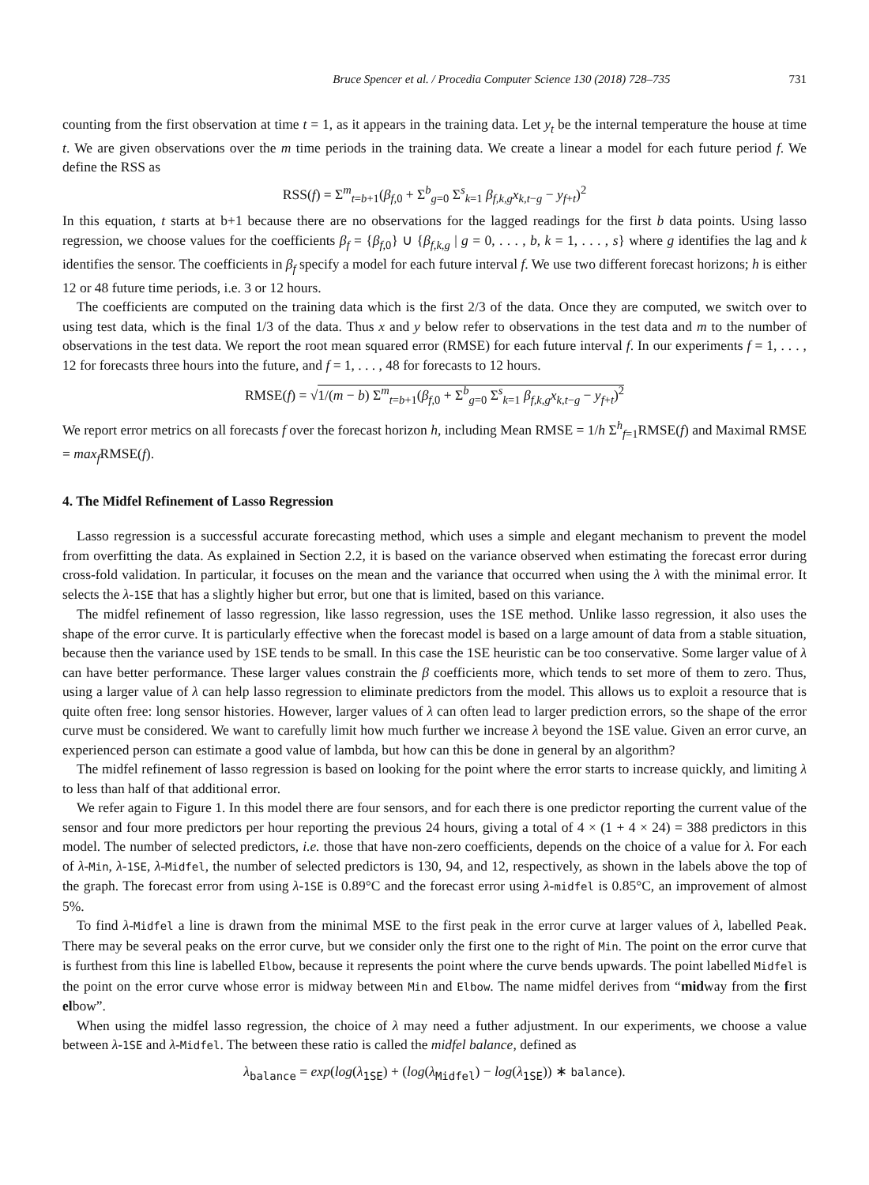Bruce Spencer et al. / Procedia Computer Science 130 (2018) 728–735 731
counting from the first observation at time t = 1, as it appears in the training data. Let y<sub>t</sub> be the internal temperature the house at time t. We are given observations over the m time periods in the training data. We create a linear a model for each future period f. We define the RSS as
RSS(f) = Σ<sup>m</sup><sub>t=b+1</sub>(β<sub>f,0</sub> + Σ<sup>b</sup><sub>g=0</sub> Σ<sup>s</sup><sub>k=1</sub> β<sub>f,k,g</sub>x<sub>k,t−g</sub> − y<sub>f+t</sub>)<sup>2</sup>
In this equation, t starts at b+1 because there are no observations for the lagged readings for the first b data points. Using lasso regression, we choose values for the coefficients β<sub>f</sub> = {β<sub>f,0</sub>} ∪ {β<sub>f,k,g</sub> | g = 0, . . . , b, k = 1, . . . , s} where g identifies the lag and k identifies the sensor. The coefficients in β<sub>f</sub> specify a model for each future interval f. We use two different forecast horizons; h is either 12 or 48 future time periods, i.e. 3 or 12 hours.
The coefficients are computed on the training data which is the first 2/3 of the data. Once they are computed, we switch over to using test data, which is the final 1/3 of the data. Thus x and y below refer to observations in the test data and m to the number of observations in the test data. We report the root mean squared error (RMSE) for each future interval f. In our experiments f = 1, . . . , 12 for forecasts three hours into the future, and f = 1, . . . , 48 for forecasts to 12 hours.
RMSE(f) = √1/(m − b) Σ<sup>m</sup><sub>t=b+1</sub>(β<sub>f,0</sub> + Σ<sup>b</sup><sub>g=0</sub> Σ<sup>s</sup><sub>k=1</sub> β<sub>f,k,g</sub>x<sub>k,t−g</sub> − y<sub>f+t</sub>)<sup>2</sup>
We report error metrics on all forecasts f over the forecast horizon h, including Mean RMSE = 1/h Σ<sup>h</sup><sub>f=1</sub>RMSE(f) and Maximal RMSE = max<sub>f</sub> RMSE(f).
4. The Midfel Refinement of Lasso Regression
Lasso regression is a successful accurate forecasting method, which uses a simple and elegant mechanism to prevent the model from overfitting the data. As explained in Section 2.2, it is based on the variance observed when estimating the forecast error during cross-fold validation. In particular, it focuses on the mean and the variance that occurred when using the λ with the minimal error. It selects the λ-1SE that has a slightly higher but error, but one that is limited, based on this variance.
The midfel refinement of lasso regression, like lasso regression, uses the 1SE method. Unlike lasso regression, it also uses the shape of the error curve. It is particularly effective when the forecast model is based on a large amount of data from a stable situation, because then the variance used by 1SE tends to be small. In this case the 1SE heuristic can be too conservative. Some larger value of λ can have better performance. These larger values constrain the β coefficients more, which tends to set more of them to zero. Thus, using a larger value of λ can help lasso regression to eliminate predictors from the model. This allows us to exploit a resource that is quite often free: long sensor histories. However, larger values of λ can often lead to larger prediction errors, so the shape of the error curve must be considered. We want to carefully limit how much further we increase λ beyond the 1SE value. Given an error curve, an experienced person can estimate a good value of lambda, but how can this be done in general by an algorithm?
The midfel refinement of lasso regression is based on looking for the point where the error starts to increase quickly, and limiting λ to less than half of that additional error.
We refer again to Figure 1. In this model there are four sensors, and for each there is one predictor reporting the current value of the sensor and four more predictors per hour reporting the previous 24 hours, giving a total of 4 × (1 + 4 × 24) = 388 predictors in this model. The number of selected predictors, i.e. those that have non-zero coefficients, depends on the choice of a value for λ. For each of λ-Min, λ-1SE, λ-Midfel, the number of selected predictors is 130, 94, and 12, respectively, as shown in the labels above the top of the graph. The forecast error from using λ-1SE is 0.89°C and the forecast error using λ-midfel is 0.85°C, an improvement of almost 5%.
To find λ-Midfel a line is drawn from the minimal MSE to the first peak in the error curve at larger values of λ, labelled Peak. There may be several peaks on the error curve, but we consider only the first one to the right of Min. The point on the error curve that is furthest from this line is labelled Elbow, because it represents the point where the curve bends upwards. The point labelled Midfel is the point on the error curve whose error is midway between Min and Elbow. The name midfel derives from “midway from the first elbow”.
When using the midfel lasso regression, the choice of λ may need a futher adjustment. In our experiments, we choose a value between λ-1SE and λ-Midfel. The between these ratio is called the midfel balance, defined as
λ<sub>balance</sub> = exp(log(λ<sub>1SE</sub>) + (log(λ<sub>Midfel</sub>) − log(λ<sub>1SE</sub>)) ∗ balance).